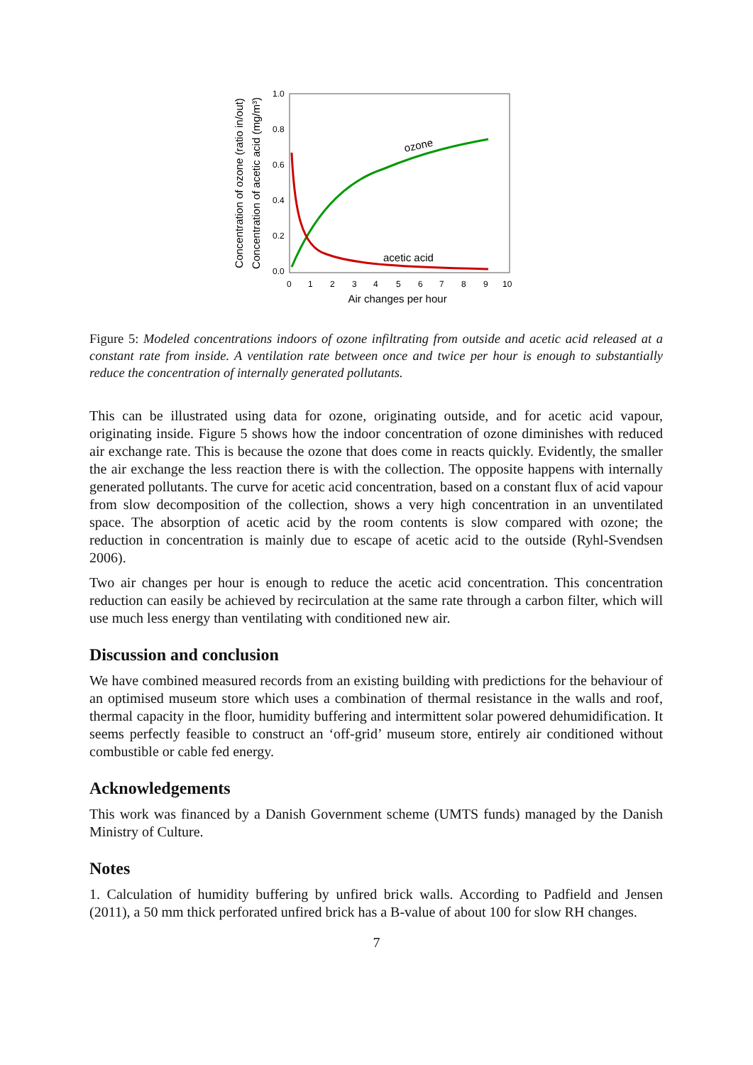1.0
0.8
0.6
0.4
0.2
0.0
0
1
2
3
4
5
6
7
8
9
10
Air changes per hour
Concentration of ozone (ratio in/out)
Concentration of acetic acid (mg/m³)
ozone
acetic acid
Figure 5: Modeled concentrations indoors of ozone infiltrating from outside and acetic acid released at a constant rate from inside. A ventilation rate between once and twice per hour is enough to substantially reduce the concentration of internally generated pollutants.
This can be illustrated using data for ozone, originating outside, and for acetic acid vapour, originating inside. Figure 5 shows how the indoor concentration of ozone diminishes with reduced air exchange rate. This is because the ozone that does come in reacts quickly. Evidently, the smaller the air exchange the less reaction there is with the collection. The opposite happens with internally generated pollutants. The curve for acetic acid concentration, based on a constant flux of acid vapour from slow decomposition of the collection, shows a very high concentration in an unventilated space. The absorption of acetic acid by the room contents is slow compared with ozone; the reduction in concentration is mainly due to escape of acetic acid to the outside (Ryhl-Svendsen 2006).
Two air changes per hour is enough to reduce the acetic acid concentration. This concentration reduction can easily be achieved by recirculation at the same rate through a carbon filter, which will use much less energy than ventilating with conditioned new air.
Discussion and conclusion
We have combined measured records from an existing building with predictions for the behaviour of an optimised museum store which uses a combination of thermal resistance in the walls and roof, thermal capacity in the floor, humidity buffering and intermittent solar powered dehumidification. It seems perfectly feasible to construct an ‘off-grid’ museum store, entirely air conditioned without combustible or cable fed energy.
Acknowledgements
This work was financed by a Danish Government scheme (UMTS funds) managed by the Danish Ministry of Culture.
Notes
1. Calculation of humidity buffering by unfired brick walls. According to Padfield and Jensen (2011), a 50 mm thick perforated unfired brick has a B-value of about 100 for slow RH changes.
7